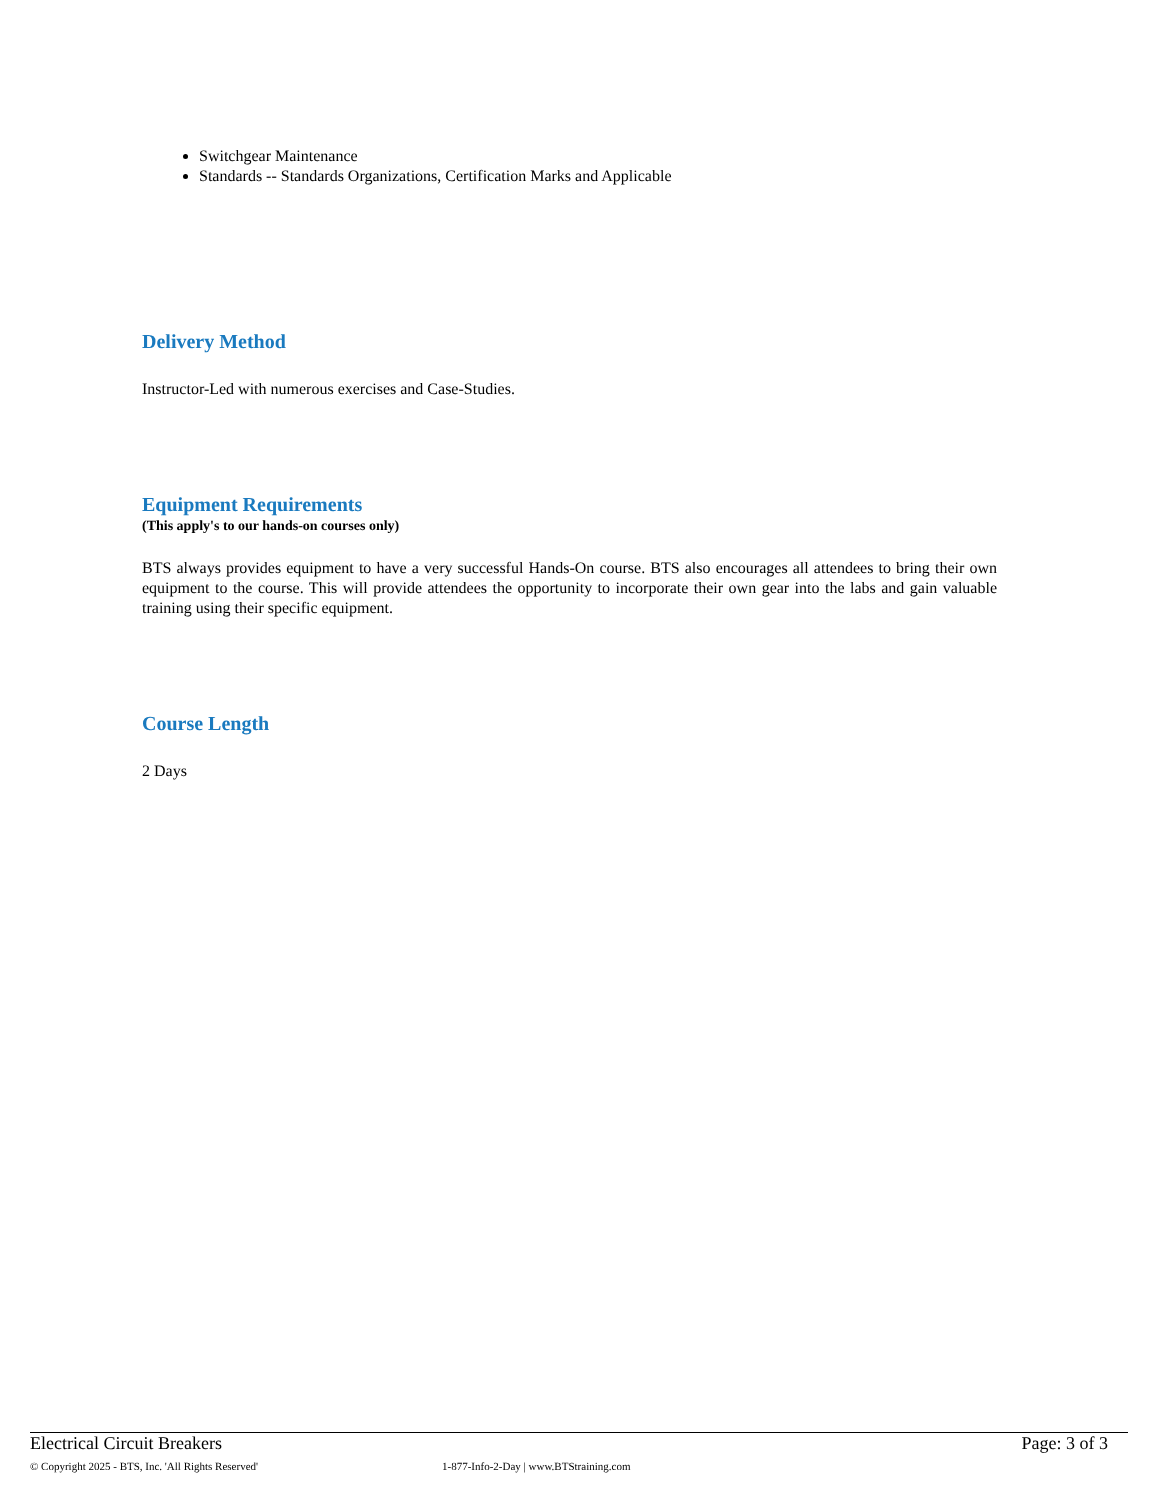Switchgear Maintenance
Standards -- Standards Organizations, Certification Marks and Applicable
Delivery Method
Instructor-Led with numerous exercises and Case-Studies.
Equipment Requirements
(This apply's to our hands-on courses only)
BTS always provides equipment to have a very successful Hands-On course. BTS also encourages all attendees to bring their own equipment to the course. This will provide attendees the opportunity to incorporate their own gear into the labs and gain valuable training using their specific equipment.
Course Length
2 Days
Electrical Circuit Breakers Page: 3 of 3
© Copyright 2025 - BTS, Inc. 'All Rights Reserved' 1-877-Info-2-Day | www.BTStraining.com